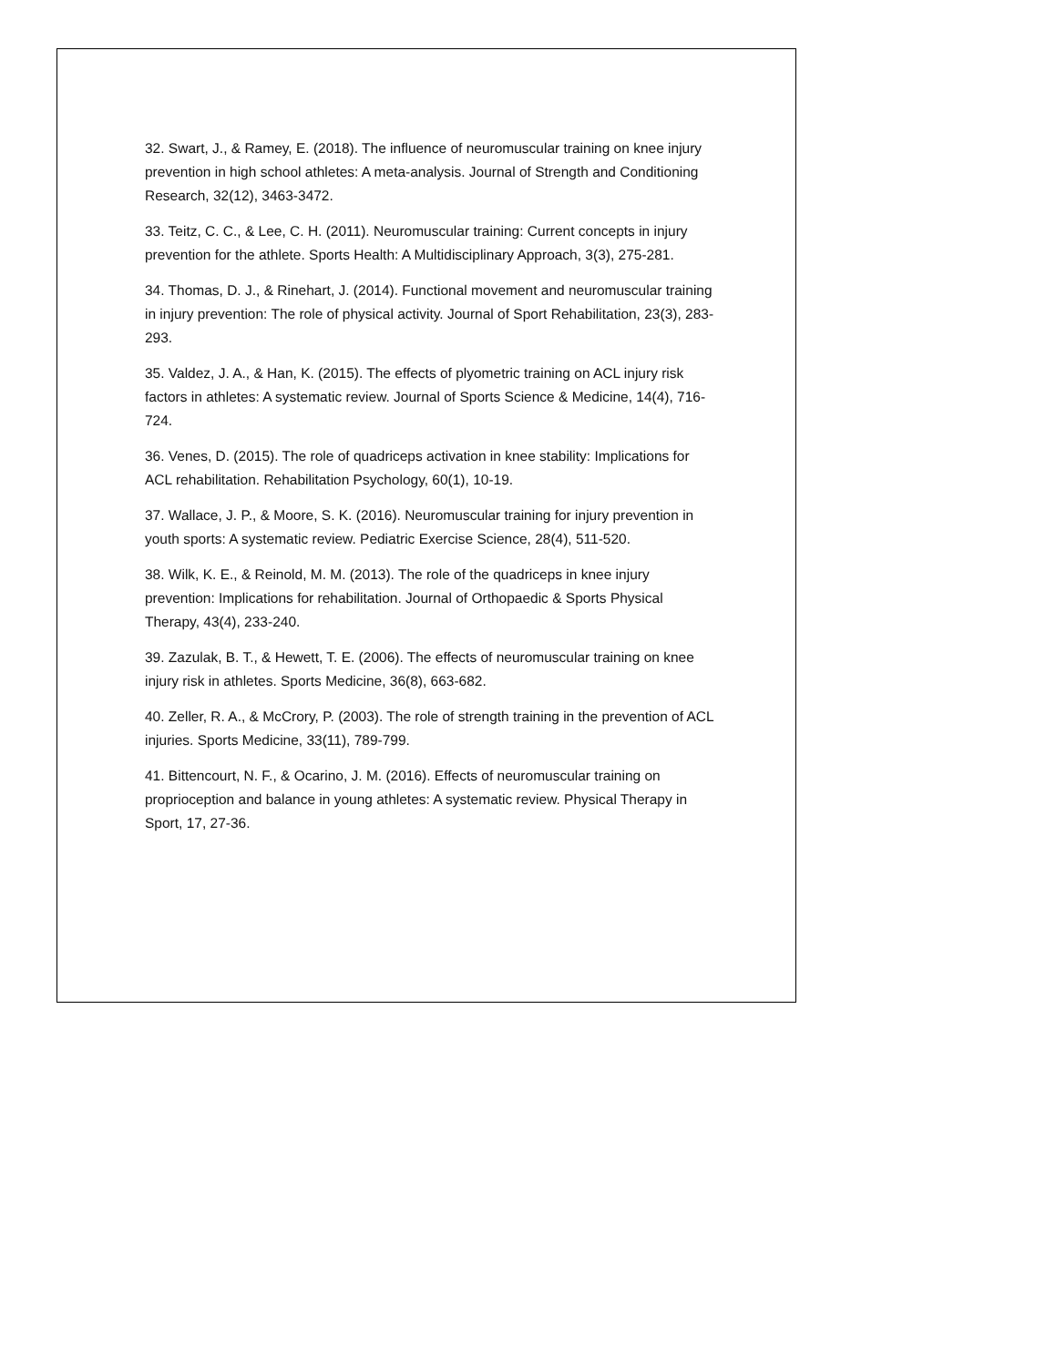32. Swart, J., & Ramey, E. (2018). The influence of neuromuscular training on knee injury prevention in high school athletes: A meta-analysis. Journal of Strength and Conditioning Research, 32(12), 3463-3472.
33. Teitz, C. C., & Lee, C. H. (2011). Neuromuscular training: Current concepts in injury prevention for the athlete. Sports Health: A Multidisciplinary Approach, 3(3), 275-281.
34. Thomas, D. J., & Rinehart, J. (2014). Functional movement and neuromuscular training in injury prevention: The role of physical activity. Journal of Sport Rehabilitation, 23(3), 283-293.
35. Valdez, J. A., & Han, K. (2015). The effects of plyometric training on ACL injury risk factors in athletes: A systematic review. Journal of Sports Science & Medicine, 14(4), 716-724.
36. Venes, D. (2015). The role of quadriceps activation in knee stability: Implications for ACL rehabilitation. Rehabilitation Psychology, 60(1), 10-19.
37. Wallace, J. P., & Moore, S. K. (2016). Neuromuscular training for injury prevention in youth sports: A systematic review. Pediatric Exercise Science, 28(4), 511-520.
38. Wilk, K. E., & Reinold, M. M. (2013). The role of the quadriceps in knee injury prevention: Implications for rehabilitation. Journal of Orthopaedic & Sports Physical Therapy, 43(4), 233-240.
39. Zazulak, B. T., & Hewett, T. E. (2006). The effects of neuromuscular training on knee injury risk in athletes. Sports Medicine, 36(8), 663-682.
40. Zeller, R. A., & McCrory, P. (2003). The role of strength training in the prevention of ACL injuries. Sports Medicine, 33(11), 789-799.
41. Bittencourt, N. F., & Ocarino, J. M. (2016). Effects of neuromuscular training on proprioception and balance in young athletes: A systematic review. Physical Therapy in Sport, 17, 27-36.